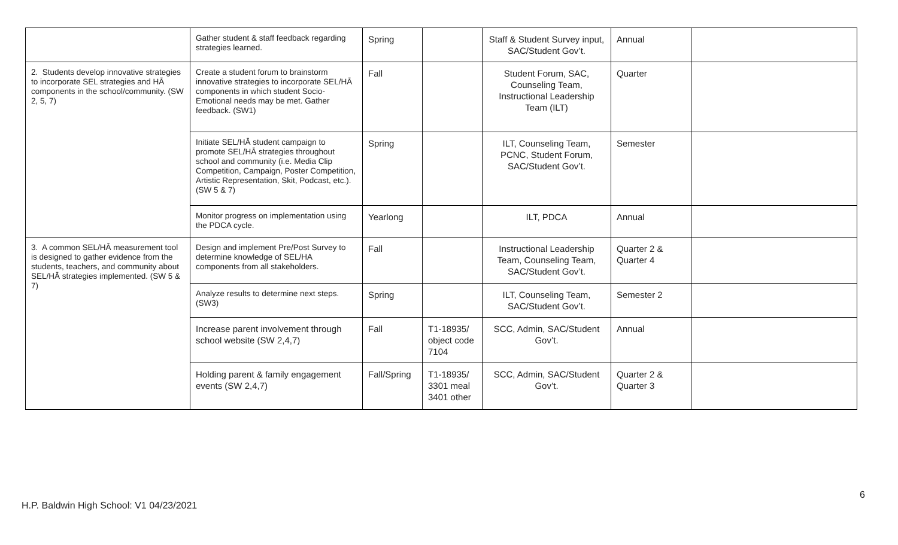| | Gather student & staff feedback regarding strategies learned. | Spring | | Staff & Student Survey input, SAC/Student Gov’t. | Annual | |
| 2. Students develop innovative strategies to incorporate SEL strategies and HĀ components in the school/community. (SW 2, 5, 7) | Create a student forum to brainstorm innovative strategies to incorporate SEL/HĀ components in which student Socio-Emotional needs may be met. Gather feedback. (SW1) | Fall | | Student Forum, SAC, Counseling Team, Instructional Leadership Team (ILT) | Quarter | |
| | Initiate SEL/HĀ student campaign to promote SEL/HĀ strategies throughout school and community (i.e. Media Clip Competition, Campaign, Poster Competition, Artistic Representation, Skit, Podcast, etc.). (SW 5 & 7) | Spring | | ILT, Counseling Team, PCNC, Student Forum, SAC/Student Gov’t. | Semester | |
| | Monitor progress on implementation using the PDCA cycle. | Yearlong | | ILT, PDCA | Annual | |
| 3. A common SEL/HĀ measurement tool is designed to gather evidence from the students, teachers, and community about SEL/HĀ strategies implemented. (SW 5 & 7) | Design and implement Pre/Post Survey to determine knowledge of SEL/HA components from all stakeholders. | Fall | | Instructional Leadership Team, Counseling Team, SAC/Student Gov’t. | Quarter 2 & Quarter 4 | |
| | Analyze results to determine next steps. (SW3) | Spring | | ILT, Counseling Team, SAC/Student Gov’t. | Semester 2 | |
| | Increase parent involvement through school website (SW 2,4,7) | Fall | T1-18935/ object code 7104 | SCC, Admin, SAC/Student Gov’t. | Annual | |
| | Holding parent & family engagement events (SW 2,4,7) | Fall/Spring | T1-18935/ 3301 meal 3401 other | SCC, Admin, SAC/Student Gov’t. | Quarter 2 & Quarter 3 | |
6
H.P. Baldwin High School: V1 04/23/2021